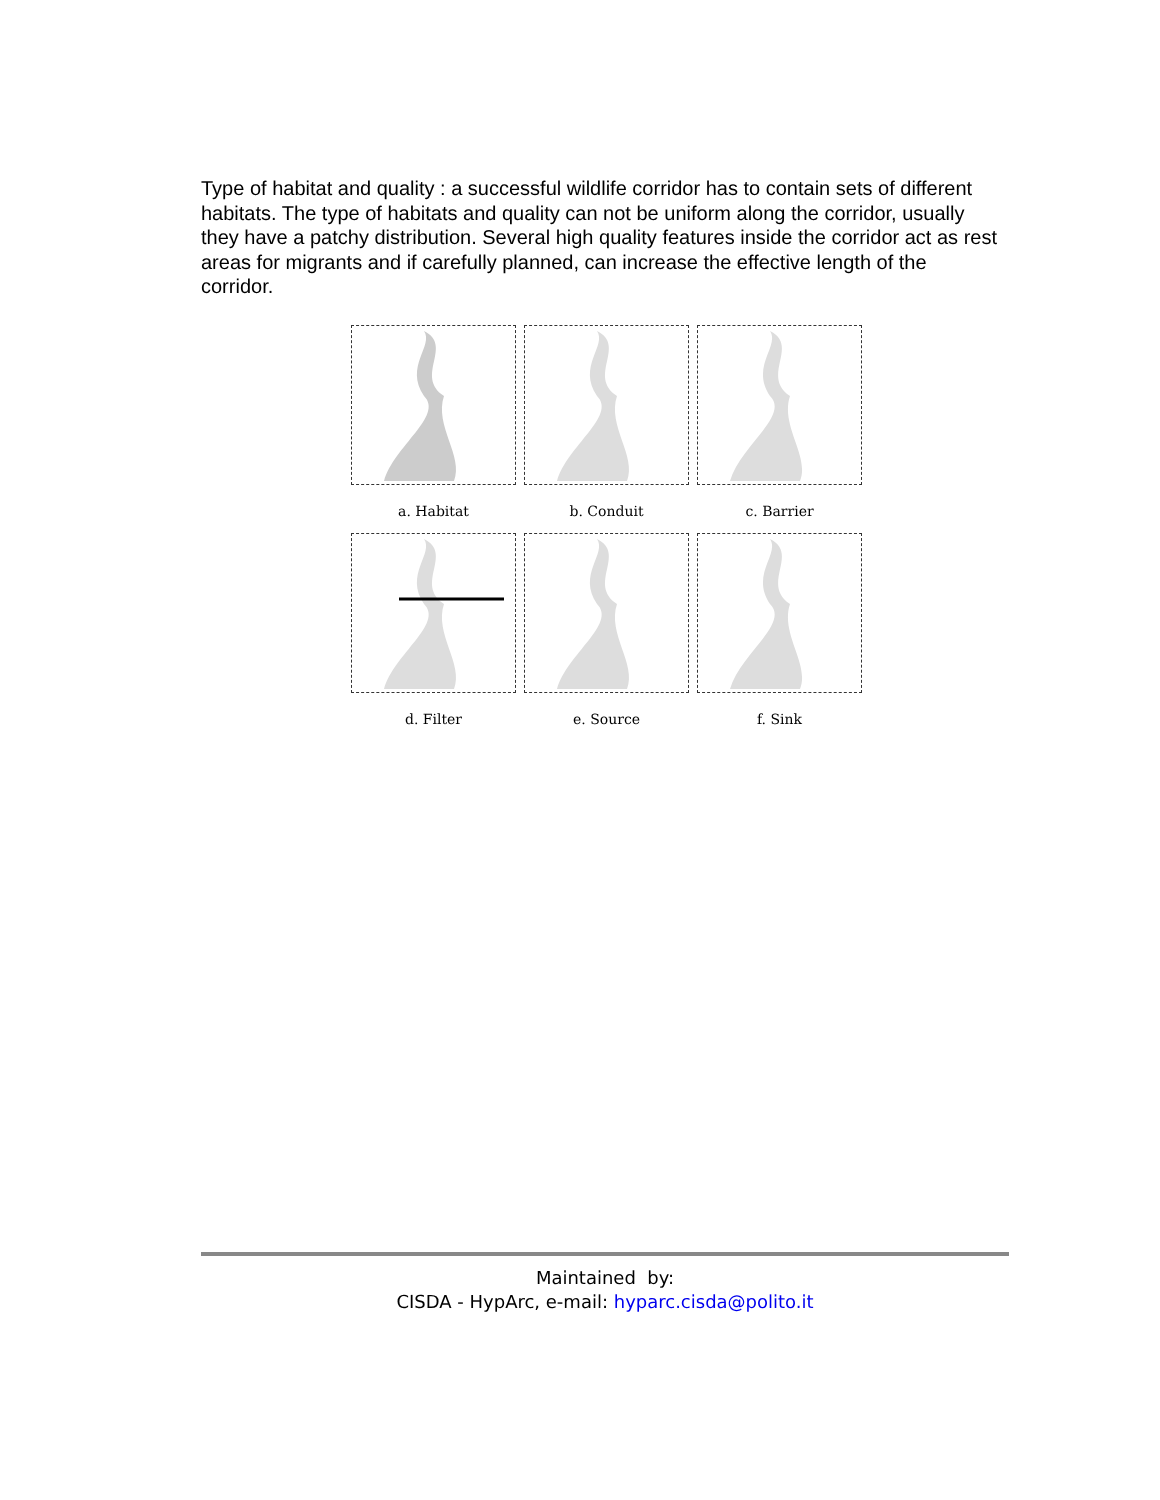Type of habitat and quality : a successful wildlife corridor has to contain sets of different habitats. The type of habitats and quality can not be uniform along the corridor, usually they have a patchy distribution. Several high quality features inside the corridor act as rest areas for migrants and if carefully planned, can increase the effective length of the corridor.
a. Habitat
b. Conduit
c. Barrier
d. Filter
e. Source
f. Sink
Maintained by:
CISDA - HypArc, e-mail: hyparc.cisda@polito.it